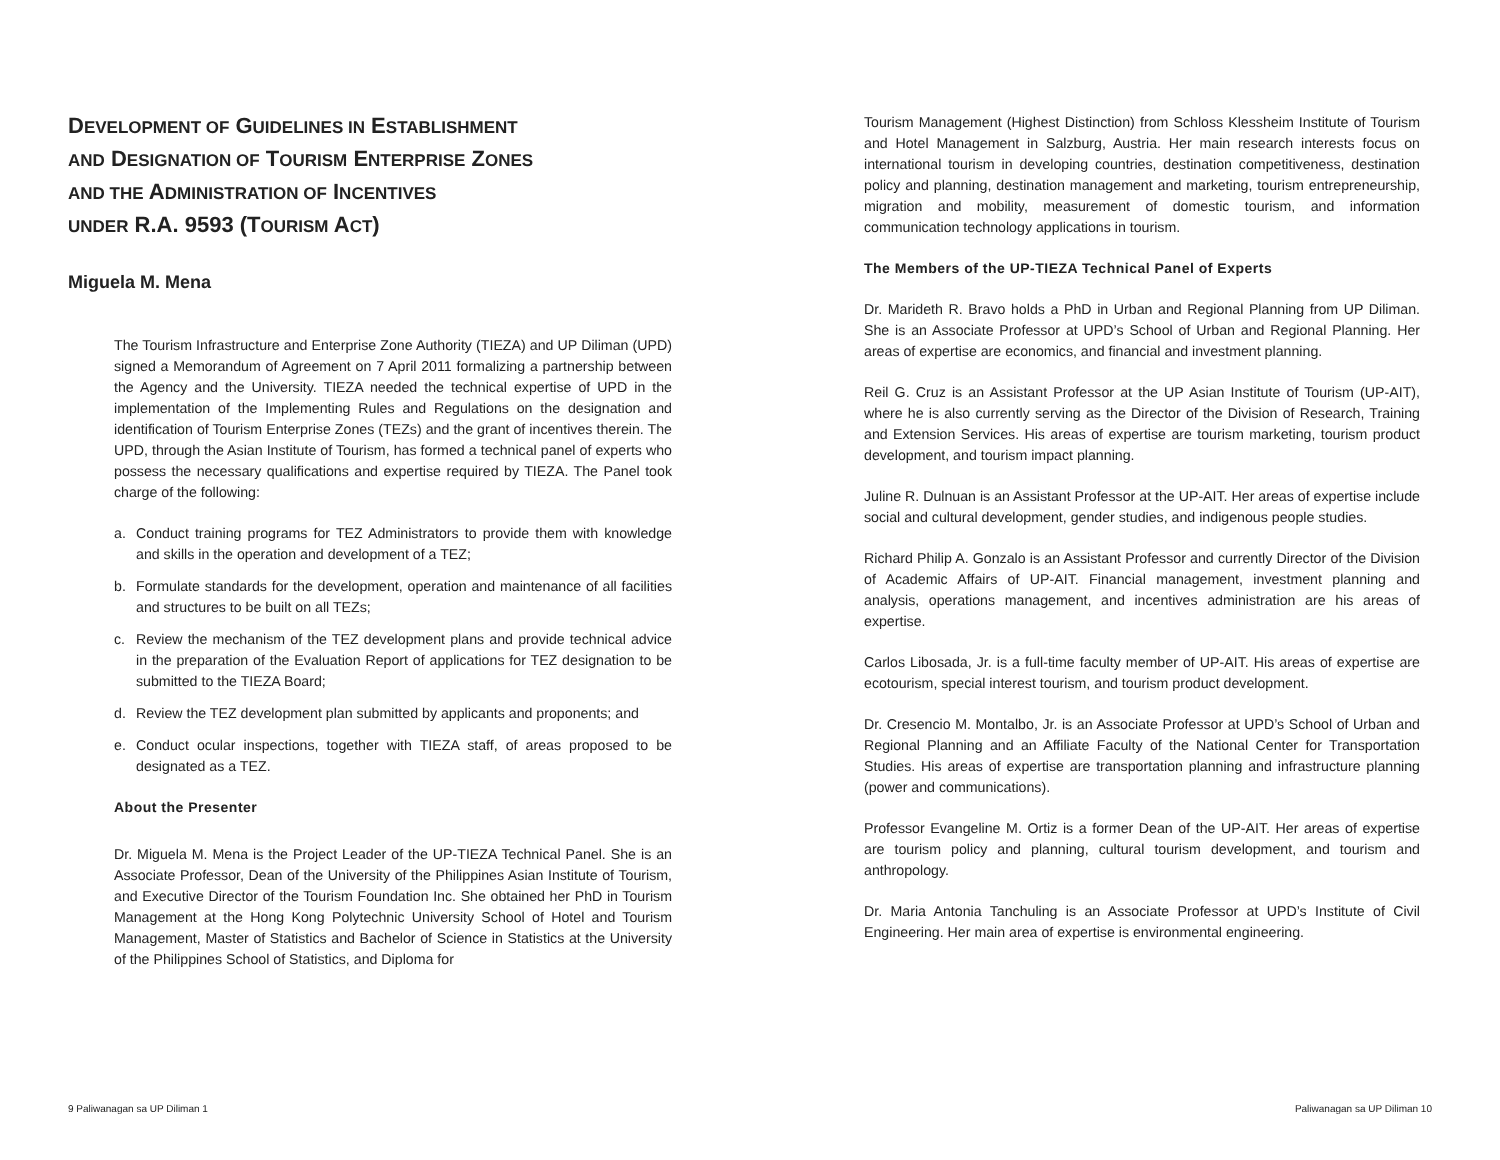DEVELOPMENT OF GUIDELINES IN ESTABLISHMENT
AND DESIGNATION OF TOURISM ENTERPRISE ZONES
AND THE ADMINISTRATION OF INCENTIVES
UNDER R.A. 9593 (TOURISM ACT)
Miguela M. Mena
The Tourism Infrastructure and Enterprise Zone Authority (TIEZA) and UP Diliman (UPD) signed a Memorandum of Agreement on 7 April 2011 formalizing a partnership between the Agency and the University. TIEZA needed the technical expertise of UPD in the implementation of the Implementing Rules and Regulations on the designation and identification of Tourism Enterprise Zones (TEZs) and the grant of incentives therein. The UPD, through the Asian Institute of Tourism, has formed a technical panel of experts who possess the necessary qualifications and expertise required by TIEZA. The Panel took charge of the following:
a. Conduct training programs for TEZ Administrators to provide them with knowledge and skills in the operation and development of a TEZ;
b. Formulate standards for the development, operation and maintenance of all facilities and structures to be built on all TEZs;
c. Review the mechanism of the TEZ development plans and provide technical advice in the preparation of the Evaluation Report of applications for TEZ designation to be submitted to the TIEZA Board;
d. Review the TEZ development plan submitted by applicants and proponents; and
e. Conduct ocular inspections, together with TIEZA staff, of areas proposed to be designated as a TEZ.
About the Presenter
Dr. Miguela M. Mena is the Project Leader of the UP-TIEZA Technical Panel. She is an Associate Professor, Dean of the University of the Philippines Asian Institute of Tourism, and Executive Director of the Tourism Foundation Inc. She obtained her PhD in Tourism Management at the Hong Kong Polytechnic University School of Hotel and Tourism Management, Master of Statistics and Bachelor of Science in Statistics at the University of the Philippines School of Statistics, and Diploma for
Tourism Management (Highest Distinction) from Schloss Klessheim Institute of Tourism and Hotel Management in Salzburg, Austria. Her main research interests focus on international tourism in developing countries, destination competitiveness, destination policy and planning, destination management and marketing, tourism entrepreneurship, migration and mobility, measurement of domestic tourism, and information communication technology applications in tourism.
The Members of the UP-TIEZA Technical Panel of Experts
Dr. Marideth R. Bravo holds a PhD in Urban and Regional Planning from UP Diliman. She is an Associate Professor at UPD’s School of Urban and Regional Planning. Her areas of expertise are economics, and financial and investment planning.
Reil G. Cruz is an Assistant Professor at the UP Asian Institute of Tourism (UP-AIT), where he is also currently serving as the Director of the Division of Research, Training and Extension Services. His areas of expertise are tourism marketing, tourism product development, and tourism impact planning.
Juline R. Dulnuan is an Assistant Professor at the UP-AIT. Her areas of expertise include social and cultural development, gender studies, and indigenous people studies.
Richard Philip A. Gonzalo is an Assistant Professor and currently Director of the Division of Academic Affairs of UP-AIT. Financial management, investment planning and analysis, operations management, and incentives administration are his areas of expertise.
Carlos Libosada, Jr. is a full-time faculty member of UP-AIT. His areas of expertise are ecotourism, special interest tourism, and tourism product development.
Dr. Cresencio M. Montalbo, Jr. is an Associate Professor at UPD’s School of Urban and Regional Planning and an Affiliate Faculty of the National Center for Transportation Studies. His areas of expertise are transportation planning and infrastructure planning (power and communications).
Professor Evangeline M. Ortiz is a former Dean of the UP-AIT. Her areas of expertise are tourism policy and planning, cultural tourism development, and tourism and anthropology.
Dr. Maria Antonia Tanchuling is an Associate Professor at UPD’s Institute of Civil Engineering. Her main area of expertise is environmental engineering.
9 Paliwanagan sa UP Diliman 1 Paliwanagan sa UP Diliman 10